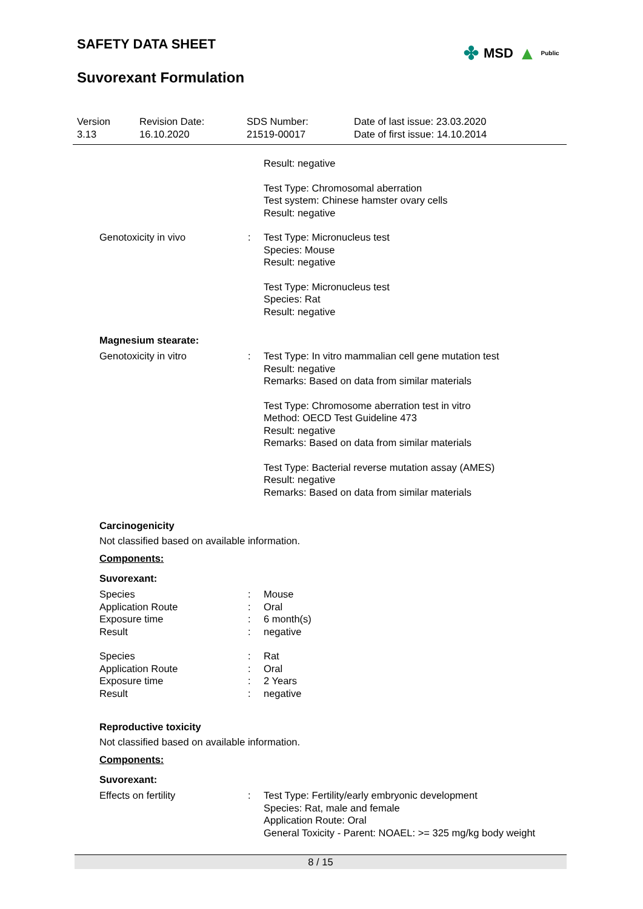SAFETY DATA SHEET
✤ MSD ▲ Public
Suvorexant Formulation
| Version 3.13 | Revision Date: 16.10.2020 | SDS Number: 21519-00017 | Date of last issue: 23.03.2020 Date of first issue: 14.10.2014 |
| | | Result: negative Test Type: Chromosomal aberration Test system: Chinese hamster ovary cells Result: negative |
| Genotoxicity in vivo | : | Test Type: Micronucleus test Species: Mouse Result: negative Test Type: Micronucleus test Species: Rat Result: negative |
Magnesium stearate:
| Genotoxicity in vitro | : | Test Type: In vitro mammalian cell gene mutation test Result: negative Remarks: Based on data from similar materials Test Type: Chromosome aberration test in vitro Method: OECD Test Guideline 473 Result: negative Remarks: Based on data from similar materials Test Type: Bacterial reverse mutation assay (AMES) Result: negative Remarks: Based on data from similar materials |
Carcinogenicity
Not classified based on available information.
Components:
Suvorexant:
| Species | : | Mouse |
| Application Route | : | Oral |
| Exposure time | : | 6 month(s) |
| Result | : | negative |
| Species | : | Rat |
| Application Route | : | Oral |
| Exposure time | : | 2 Years |
| Result | : | negative |
Reproductive toxicity
Not classified based on available information.
Components:
Suvorexant:
| Effects on fertility | : | Test Type: Fertility/early embryonic development Species: Rat, male and female Application Route: Oral General Toxicity - Parent: NOAEL: >= 325 mg/kg body weight |
8 / 15